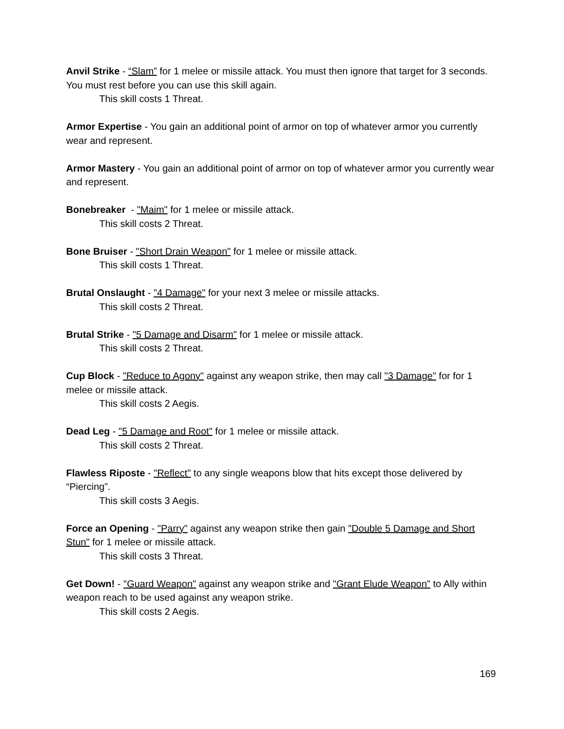Anvil Strike - “Slam” for 1 melee or missile attack. You must then ignore that target for 3 seconds. You must rest before you can use this skill again.
This skill costs 1 Threat.
Armor Expertise - You gain an additional point of armor on top of whatever armor you currently wear and represent.
Armor Mastery - You gain an additional point of armor on top of whatever armor you currently wear and represent.
Bonebreaker - "Maim" for 1 melee or missile attack.
This skill costs 2 Threat.
Bone Bruiser - "Short Drain Weapon" for 1 melee or missile attack.
This skill costs 1 Threat.
Brutal Onslaught - "4 Damage" for your next 3 melee or missile attacks.
This skill costs 2 Threat.
Brutal Strike - "5 Damage and Disarm" for 1 melee or missile attack.
This skill costs 2 Threat.
Cup Block - "Reduce to Agony" against any weapon strike, then may call "3 Damage" for for 1 melee or missile attack.
This skill costs 2 Aegis.
Dead Leg - "5 Damage and Root" for 1 melee or missile attack.
This skill costs 2 Threat.
Flawless Riposte - "Reflect" to any single weapons blow that hits except those delivered by “Piercing”.
This skill costs 3 Aegis.
Force an Opening - "Parry" against any weapon strike then gain "Double 5 Damage and Short Stun" for 1 melee or missile attack.
This skill costs 3 Threat.
Get Down! - "Guard Weapon" against any weapon strike and "Grant Elude Weapon" to Ally within weapon reach to be used against any weapon strike.
This skill costs 2 Aegis.
169